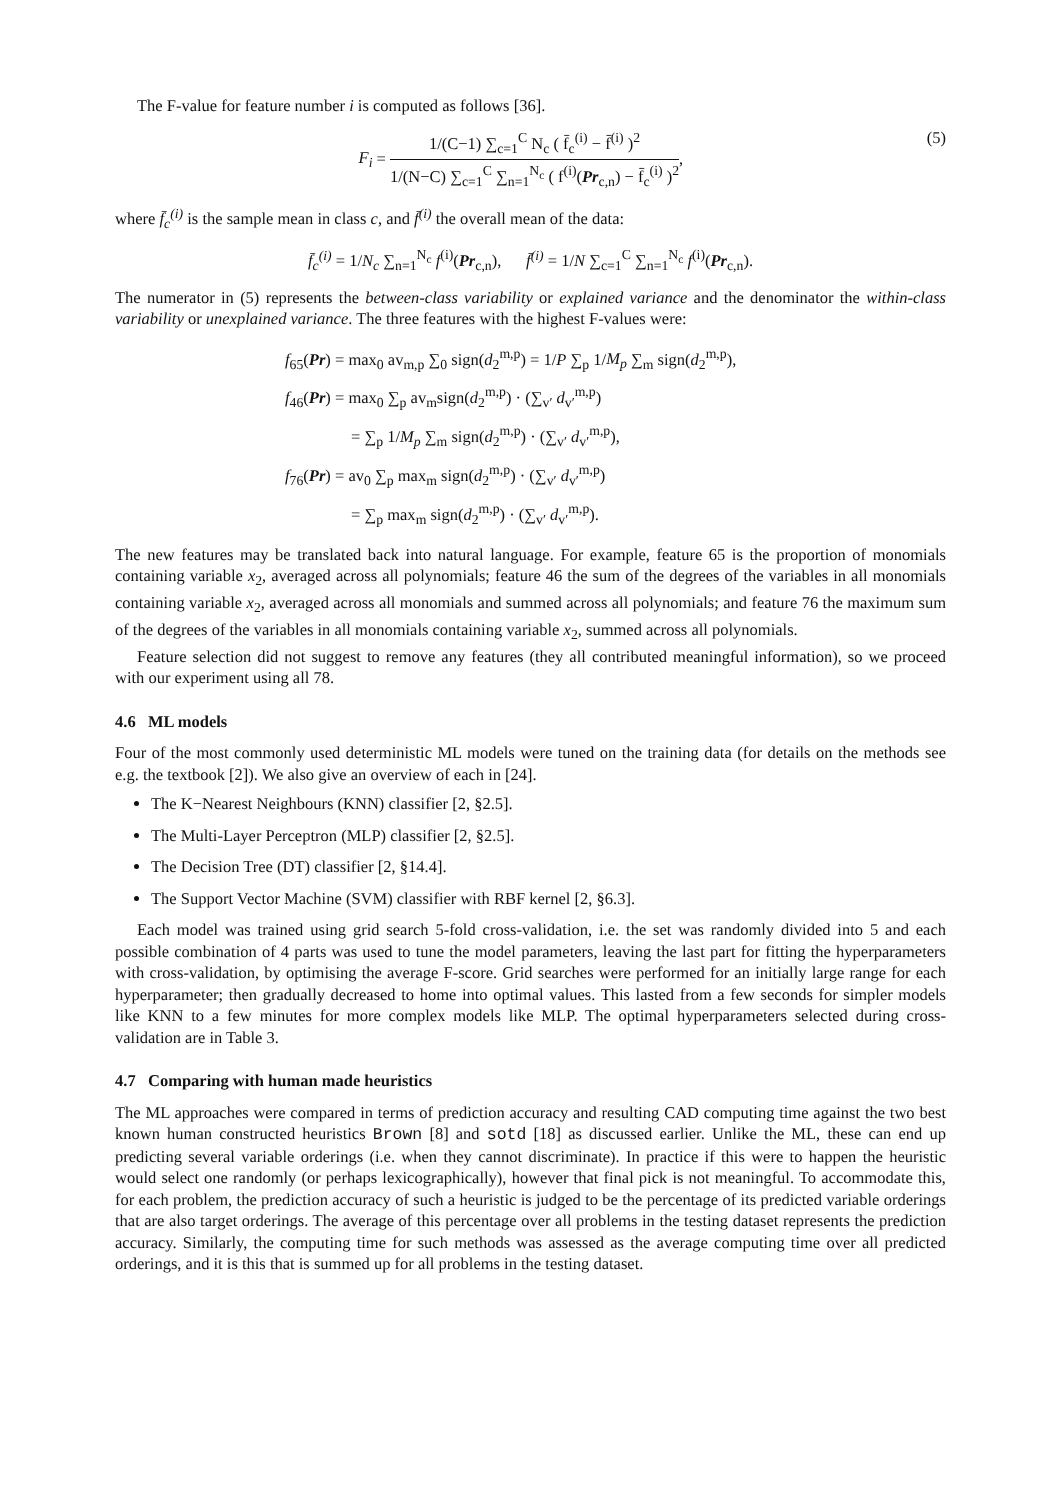The F-value for feature number i is computed as follows [36].
F<sub>i</sub> = 1/(C−1) ∑<sub>c=1</sub><sup>C</sup> N<sub>c</sub> ( f̄<sub>c</sub><sup>(i)</sup> − f̄<sup>(i)</sup> )<sup>2</sup> 1/(N−C) ∑<sub>c=1</sub><sup>C</sup> ∑<sub>n=1</sub><sup>N<sub>c</sub></sup> ( f<sup>(i)</sup>(Pr<sub>c,n</sub>) − f̄<sub>c</sub><sup>(i)</sup> )<sup>2</sup>, (5)
where f̄<sub>c</sub><sup>(i)</sup> is the sample mean in class c, and f̄<sup>(i)</sup> the overall mean of the data:
f̄<sub>c</sub><sup>(i)</sup> = 1/N<sub>c</sub> ∑<sub>n=1</sub><sup>N<sub>c</sub></sup> f<sup>(i)</sup>(Pr<sub>c,n</sub>), f̄<sup>(i)</sup> = 1/N ∑<sub>c=1</sub><sup>C</sup> ∑<sub>n=1</sub><sup>N<sub>c</sub></sup> f<sup>(i)</sup>(Pr<sub>c,n</sub>).
The numerator in (5) represents the between-class variability or explained variance and the denominator the within-class variability or unexplained variance. The three features with the highest F-values were:
f<sub>65</sub>(Pr) = max<sub>0</sub> av<sub>m,p</sub> ∑<sub>0</sub> sign(d<sub>2</sub><sup>m,p</sup>) = 1/P ∑<sub>p</sub> 1/M<sub>p</sub> ∑<sub>m</sub> sign(d<sub>2</sub><sup>m,p</sup>),
f<sub>46</sub>(Pr) = max<sub>0</sub> ∑<sub>p</sub> av<sub>m</sub>sign(d<sub>2</sub><sup>m,p</sup>) · (∑<sub>v′</sub> d<sub>v′</sub><sup>m,p</sup>)
= ∑<sub>p</sub> 1/M<sub>p</sub> ∑<sub>m</sub> sign(d<sub>2</sub><sup>m,p</sup>) · (∑<sub>v′</sub> d<sub>v′</sub><sup>m,p</sup>),
f<sub>76</sub>(Pr) = av<sub>0</sub> ∑<sub>p</sub> max<sub>m</sub> sign(d<sub>2</sub><sup>m,p</sup>) · (∑<sub>v′</sub> d<sub>v′</sub><sup>m,p</sup>)
= ∑<sub>p</sub> max<sub>m</sub> sign(d<sub>2</sub><sup>m,p</sup>) · (∑<sub>v′</sub> d<sub>v′</sub><sup>m,p</sup>).
The new features may be translated back into natural language. For example, feature 65 is the proportion of monomials containing variable x<sub>2</sub>, averaged across all polynomials; feature 46 the sum of the degrees of the variables in all monomials containing variable x<sub>2</sub>, averaged across all monomials and summed across all polynomials; and feature 76 the maximum sum of the degrees of the variables in all monomials containing variable x<sub>2</sub>, summed across all polynomials.
Feature selection did not suggest to remove any features (they all contributed meaningful information), so we proceed with our experiment using all 78.
4.6 ML models
Four of the most commonly used deterministic ML models were tuned on the training data (for details on the methods see e.g. the textbook [2]). We also give an overview of each in [24].
The K−Nearest Neighbours (KNN) classifier [2, §2.5].
The Multi-Layer Perceptron (MLP) classifier [2, §2.5].
The Decision Tree (DT) classifier [2, §14.4].
The Support Vector Machine (SVM) classifier with RBF kernel [2, §6.3].
Each model was trained using grid search 5-fold cross-validation, i.e. the set was randomly divided into 5 and each possible combination of 4 parts was used to tune the model parameters, leaving the last part for fitting the hyperparameters with cross-validation, by optimising the average F-score. Grid searches were performed for an initially large range for each hyperparameter; then gradually decreased to home into optimal values. This lasted from a few seconds for simpler models like KNN to a few minutes for more complex models like MLP. The optimal hyperparameters selected during cross-validation are in Table 3.
4.7 Comparing with human made heuristics
The ML approaches were compared in terms of prediction accuracy and resulting CAD computing time against the two best known human constructed heuristics Brown [8] and sotd [18] as discussed earlier. Unlike the ML, these can end up predicting several variable orderings (i.e. when they cannot discriminate). In practice if this were to happen the heuristic would select one randomly (or perhaps lexicographically), however that final pick is not meaningful. To accommodate this, for each problem, the prediction accuracy of such a heuristic is judged to be the percentage of its predicted variable orderings that are also target orderings. The average of this percentage over all problems in the testing dataset represents the prediction accuracy. Similarly, the computing time for such methods was assessed as the average computing time over all predicted orderings, and it is this that is summed up for all problems in the testing dataset.